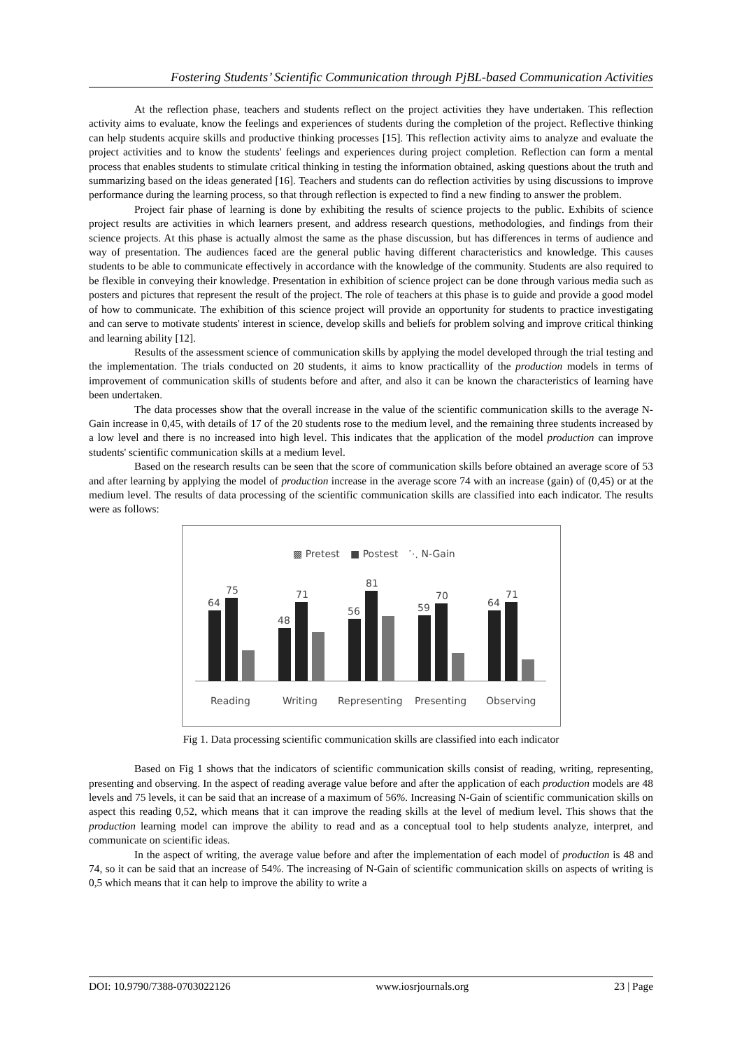Fostering Students’ Scientific Communication through PjBL-based Communication Activities
At the reflection phase, teachers and students reflect on the project activities they have undertaken. This reflection activity aims to evaluate, know the feelings and experiences of students during the completion of the project. Reflective thinking can help students acquire skills and productive thinking processes [15]. This reflection activity aims to analyze and evaluate the project activities and to know the students' feelings and experiences during project completion. Reflection can form a mental process that enables students to stimulate critical thinking in testing the information obtained, asking questions about the truth and summarizing based on the ideas generated [16]. Teachers and students can do reflection activities by using discussions to improve performance during the learning process, so that through reflection is expected to find a new finding to answer the problem.
Project fair phase of learning is done by exhibiting the results of science projects to the public. Exhibits of science project results are activities in which learners present, and address research questions, methodologies, and findings from their science projects. At this phase is actually almost the same as the phase discussion, but has differences in terms of audience and way of presentation. The audiences faced are the general public having different characteristics and knowledge. This causes students to be able to communicate effectively in accordance with the knowledge of the community. Students are also required to be flexible in conveying their knowledge. Presentation in exhibition of science project can be done through various media such as posters and pictures that represent the result of the project. The role of teachers at this phase is to guide and provide a good model of how to communicate. The exhibition of this science project will provide an opportunity for students to practice investigating and can serve to motivate students' interest in science, develop skills and beliefs for problem solving and improve critical thinking and learning ability [12].
Results of the assessment science of communication skills by applying the model developed through the trial testing and the implementation. The trials conducted on 20 students, it aims to know practicallity of the production models in terms of improvement of communication skills of students before and after, and also it can be known the characteristics of learning have been undertaken.
The data processes show that the overall increase in the value of the scientific communication skills to the average N-Gain increase in 0,45, with details of 17 of the 20 students rose to the medium level, and the remaining three students increased by a low level and there is no increased into high level. This indicates that the application of the model production can improve students' scientific communication skills at a medium level.
Based on the research results can be seen that the score of communication skills before obtained an average score of 53 and after learning by applying the model of production increase in the average score 74 with an increase (gain) of (0,45) or at the medium level. The results of data processing of the scientific communication skills are classified into each indicator. The results were as follows:
▩ Pretest
■ Postest
⋱ N-Gain
64
75
48
71
56
81
59
70
64
71
Reading
Writing
Representing
Presenting
Observing
Fig 1. Data processing scientific communication skills are classified into each indicator
Based on Fig 1 shows that the indicators of scientific communication skills consist of reading, writing, representing, presenting and observing. In the aspect of reading average value before and after the application of each production models are 48 levels and 75 levels, it can be said that an increase of a maximum of 56%. Increasing N-Gain of scientific communication skills on aspect this reading 0,52, which means that it can improve the reading skills at the level of medium level. This shows that the production learning model can improve the ability to read and as a conceptual tool to help students analyze, interpret, and communicate on scientific ideas.
In the aspect of writing, the average value before and after the implementation of each model of production is 48 and 74, so it can be said that an increase of 54%. The increasing of N-Gain of scientific communication skills on aspects of writing is 0,5 which means that it can help to improve the ability to write a
DOI: 10.9790/7388-0703022126 www.iosrjournals.org 23 | Page